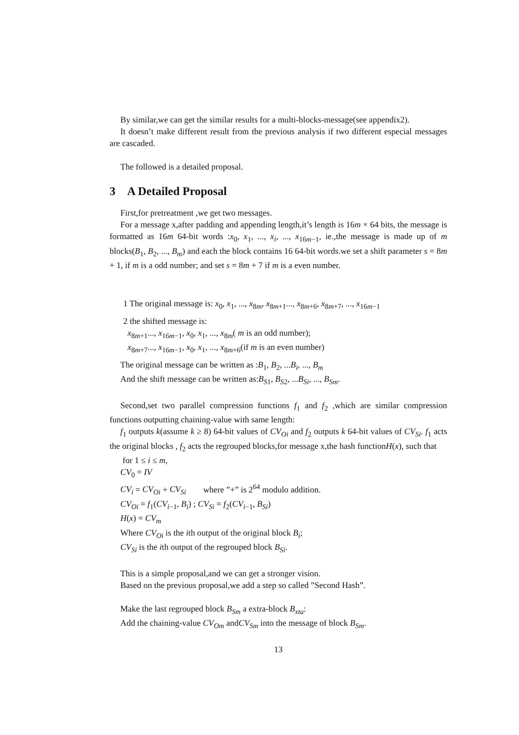By similar,we can get the similar results for a multi-blocks-message(see appendix2).
It doesn’t make different result from the previous analysis if two different especial messages are cascaded.
The followed is a detailed proposal.
3 A Detailed Proposal
First,for pretreatment ,we get two messages.
For a message x,after padding and appending length,it’s length is 16m × 64 bits, the message is formatted as 16m 64-bit words :x<sub>0</sub>, x<sub>1</sub>, ..., x<sub>i</sub>, ..., x<sub>16m−1</sub>, ie.,the message is made up of m blocks(B<sub>1</sub>, B<sub>2</sub>, ..., B<sub>m</sub>) and each the block contains 16 64-bit words.we set a shift parameter s = 8m + 1, if m is a odd number; and set s = 8m + 7 if m is a even number.
1 The original message is: x<sub>0</sub>, x<sub>1</sub>, ..., x<sub>8m</sub>, x<sub>8m+1</sub>..., x<sub>8m+6</sub>, x<sub>8m+7</sub>, ..., x<sub>16m−1</sub>
2 the shifted message is:
x<sub>8m+1</sub>..., x<sub>16m−1</sub>, x<sub>0</sub>, x<sub>1</sub>, ..., x<sub>8m</sub>( m is an odd number);
x<sub>8m+7</sub>..., x<sub>16m−1</sub>, x<sub>0</sub>, x<sub>1</sub>, ..., x<sub>8m+6</sub>(if m is an even number)
The original message can be written as :B<sub>1</sub>, B<sub>2</sub>, ...B<sub>i</sub>, ..., B<sub>m</sub>
And the shift message can be written as:B<sub>S1</sub>, B<sub>S2</sub>, ...B<sub>Si</sub>, ..., B<sub>Sm</sub>.
Second,set two parallel compression functions f<sub>1</sub> and f<sub>2</sub> ,which are similar compression functions outputting chaining-value with same length:
f<sub>1</sub> outputs k(assume k ≥ 8) 64-bit values of CV<sub>Oi</sub> and f<sub>2</sub> outputs k 64-bit values of CV<sub>Si</sub>. f<sub>1</sub> acts the original blocks , f<sub>2</sub> acts the regrouped blocks,for message x,the hash functionH(x), such that
for 1 ≤ i ≤ m,
CV<sub>0</sub> = IV
CV<sub>i</sub> = CV<sub>Oi</sub> + CV<sub>Si</sub> where ”+” is 2<sup>64</sup> modulo addition.
CV<sub>Oi</sub> = f<sub>1</sub>(CV<sub>i−1</sub>, B<sub>i</sub>) ; CV<sub>Si</sub> = f<sub>2</sub>(CV<sub>i−1</sub>, B<sub>Si</sub>)
H(x) = CV<sub>m</sub>
Where CV<sub>Oi</sub> is the ith output of the original block B<sub>i</sub>;
CV<sub>Si</sub> is the ith output of the regrouped block B<sub>Si</sub>.
This is a simple proposal,and we can get a stronger vision.
Based on the previous proposal,we add a step so called ”Second Hash”.
Make the last regrouped block B<sub>Sm</sub> a extra-block B<sub>xta</sub>:
Add the chaining-value CV<sub>Om</sub> andCV<sub>Sm</sub> into the message of block B<sub>Sm</sub>.
13